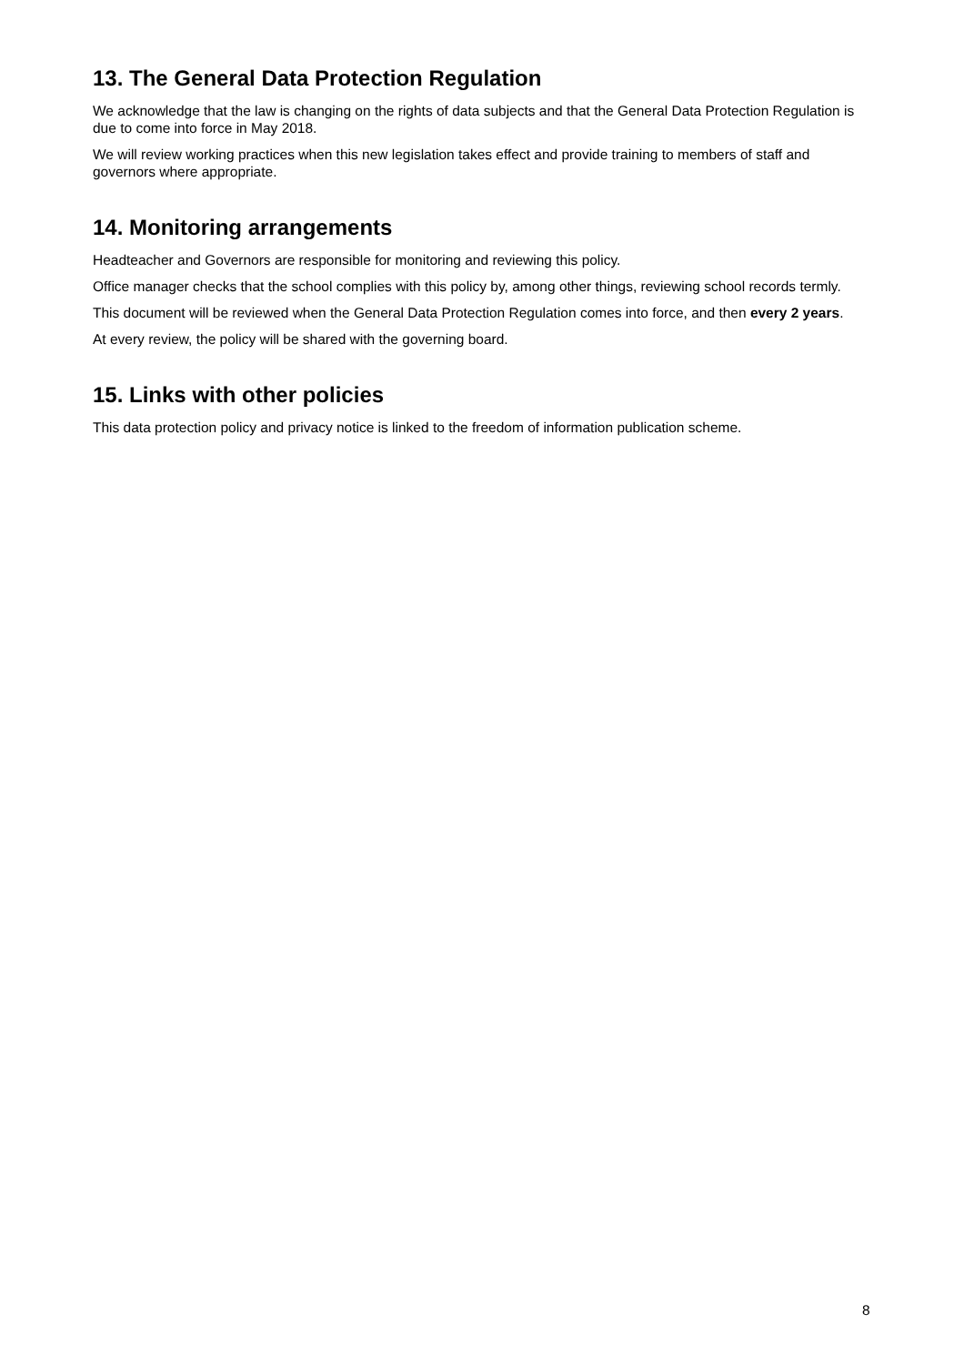13. The General Data Protection Regulation
We acknowledge that the law is changing on the rights of data subjects and that the General Data Protection Regulation is due to come into force in May 2018.
We will review working practices when this new legislation takes effect and provide training to members of staff and governors where appropriate.
14. Monitoring arrangements
Headteacher and Governors are responsible for monitoring and reviewing this policy.
Office manager checks that the school complies with this policy by, among other things, reviewing school records termly.
This document will be reviewed when the General Data Protection Regulation comes into force, and then every 2 years.
At every review, the policy will be shared with the governing board.
15. Links with other policies
This data protection policy and privacy notice is linked to the freedom of information publication scheme.
8